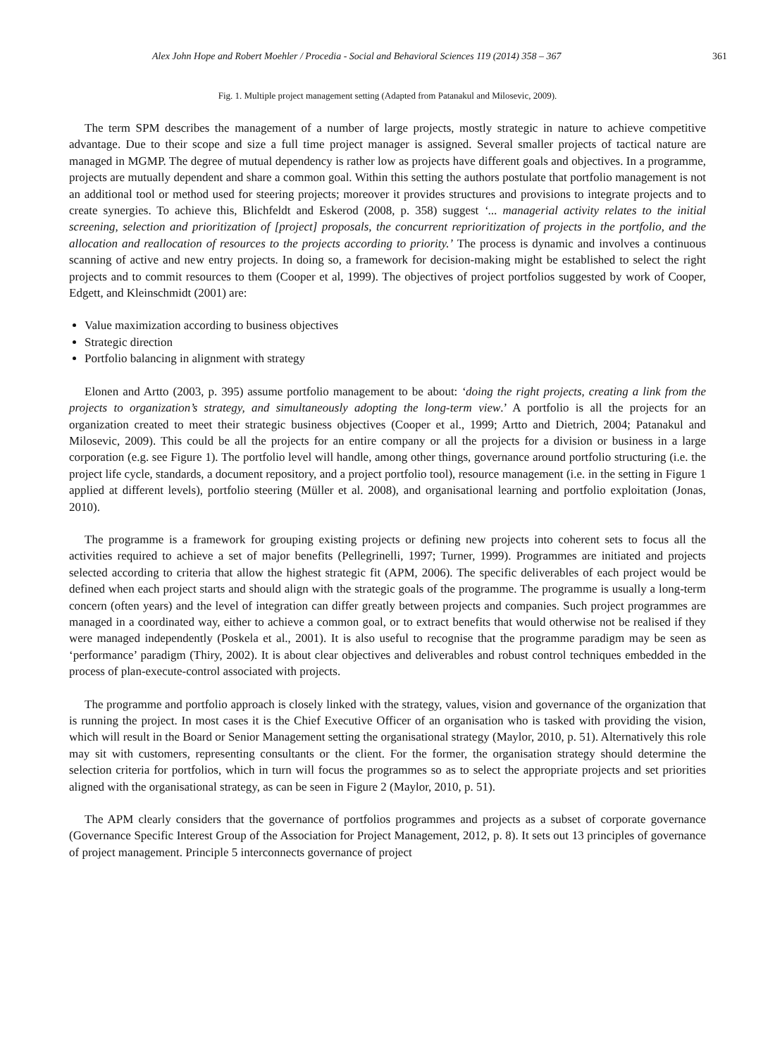Alex John Hope and Robert Moehler / Procedia - Social and Behavioral Sciences 119 (2014) 358 – 367 361
Fig. 1. Multiple project management setting (Adapted from Patanakul and Milosevic, 2009).
The term SPM describes the management of a number of large projects, mostly strategic in nature to achieve competitive advantage. Due to their scope and size a full time project manager is assigned. Several smaller projects of tactical nature are managed in MGMP. The degree of mutual dependency is rather low as projects have different goals and objectives. In a programme, projects are mutually dependent and share a common goal. Within this setting the authors postulate that portfolio management is not an additional tool or method used for steering projects; moreover it provides structures and provisions to integrate projects and to create synergies. To achieve this, Blichfeldt and Eskerod (2008, p. 358) suggest ‘... managerial activity relates to the initial screening, selection and prioritization of [project] proposals, the concurrent reprioritization of projects in the portfolio, and the allocation and reallocation of resources to the projects according to priority.’ The process is dynamic and involves a continuous scanning of active and new entry projects. In doing so, a framework for decision-making might be established to select the right projects and to commit resources to them (Cooper et al, 1999). The objectives of project portfolios suggested by work of Cooper, Edgett, and Kleinschmidt (2001) are:
Value maximization according to business objectives
Strategic direction
Portfolio balancing in alignment with strategy
Elonen and Artto (2003, p. 395) assume portfolio management to be about: ‘doing the right projects, creating a link from the projects to organization’s strategy, and simultaneously adopting the long-term view.’ A portfolio is all the projects for an organization created to meet their strategic business objectives (Cooper et al., 1999; Artto and Dietrich, 2004; Patanakul and Milosevic, 2009). This could be all the projects for an entire company or all the projects for a division or business in a large corporation (e.g. see Figure 1). The portfolio level will handle, among other things, governance around portfolio structuring (i.e. the project life cycle, standards, a document repository, and a project portfolio tool), resource management (i.e. in the setting in Figure 1 applied at different levels), portfolio steering (Müller et al. 2008), and organisational learning and portfolio exploitation (Jonas, 2010).
The programme is a framework for grouping existing projects or defining new projects into coherent sets to focus all the activities required to achieve a set of major benefits (Pellegrinelli, 1997; Turner, 1999). Programmes are initiated and projects selected according to criteria that allow the highest strategic fit (APM, 2006). The specific deliverables of each project would be defined when each project starts and should align with the strategic goals of the programme. The programme is usually a long-term concern (often years) and the level of integration can differ greatly between projects and companies. Such project programmes are managed in a coordinated way, either to achieve a common goal, or to extract benefits that would otherwise not be realised if they were managed independently (Poskela et al., 2001). It is also useful to recognise that the programme paradigm may be seen as ‘performance’ paradigm (Thiry, 2002). It is about clear objectives and deliverables and robust control techniques embedded in the process of plan-execute-control associated with projects.
The programme and portfolio approach is closely linked with the strategy, values, vision and governance of the organization that is running the project. In most cases it is the Chief Executive Officer of an organisation who is tasked with providing the vision, which will result in the Board or Senior Management setting the organisational strategy (Maylor, 2010, p. 51). Alternatively this role may sit with customers, representing consultants or the client. For the former, the organisation strategy should determine the selection criteria for portfolios, which in turn will focus the programmes so as to select the appropriate projects and set priorities aligned with the organisational strategy, as can be seen in Figure 2 (Maylor, 2010, p. 51).
The APM clearly considers that the governance of portfolios programmes and projects as a subset of corporate governance (Governance Specific Interest Group of the Association for Project Management, 2012, p. 8). It sets out 13 principles of governance of project management. Principle 5 interconnects governance of project